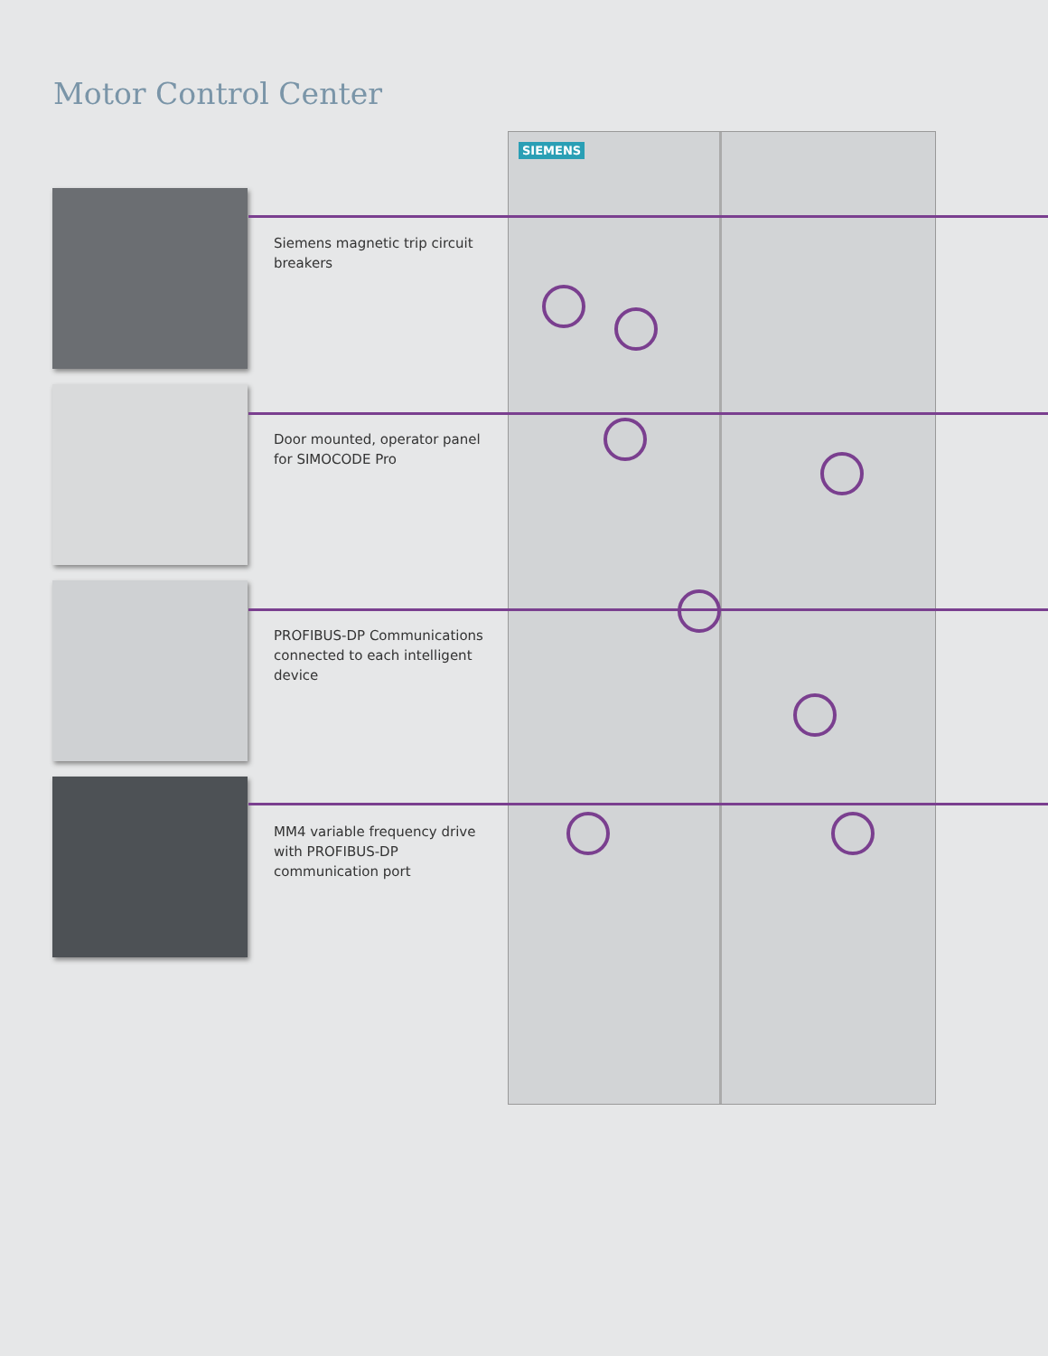Motor Control Center
SIEMENS
Siemens magnetic trip circuit breakers
Door mounted, operator panel for SIMOCODE Pro
PROFIBUS-DP Communications connected to each intelligent device
MM4 variable frequency drive with PROFIBUS-DP communication port